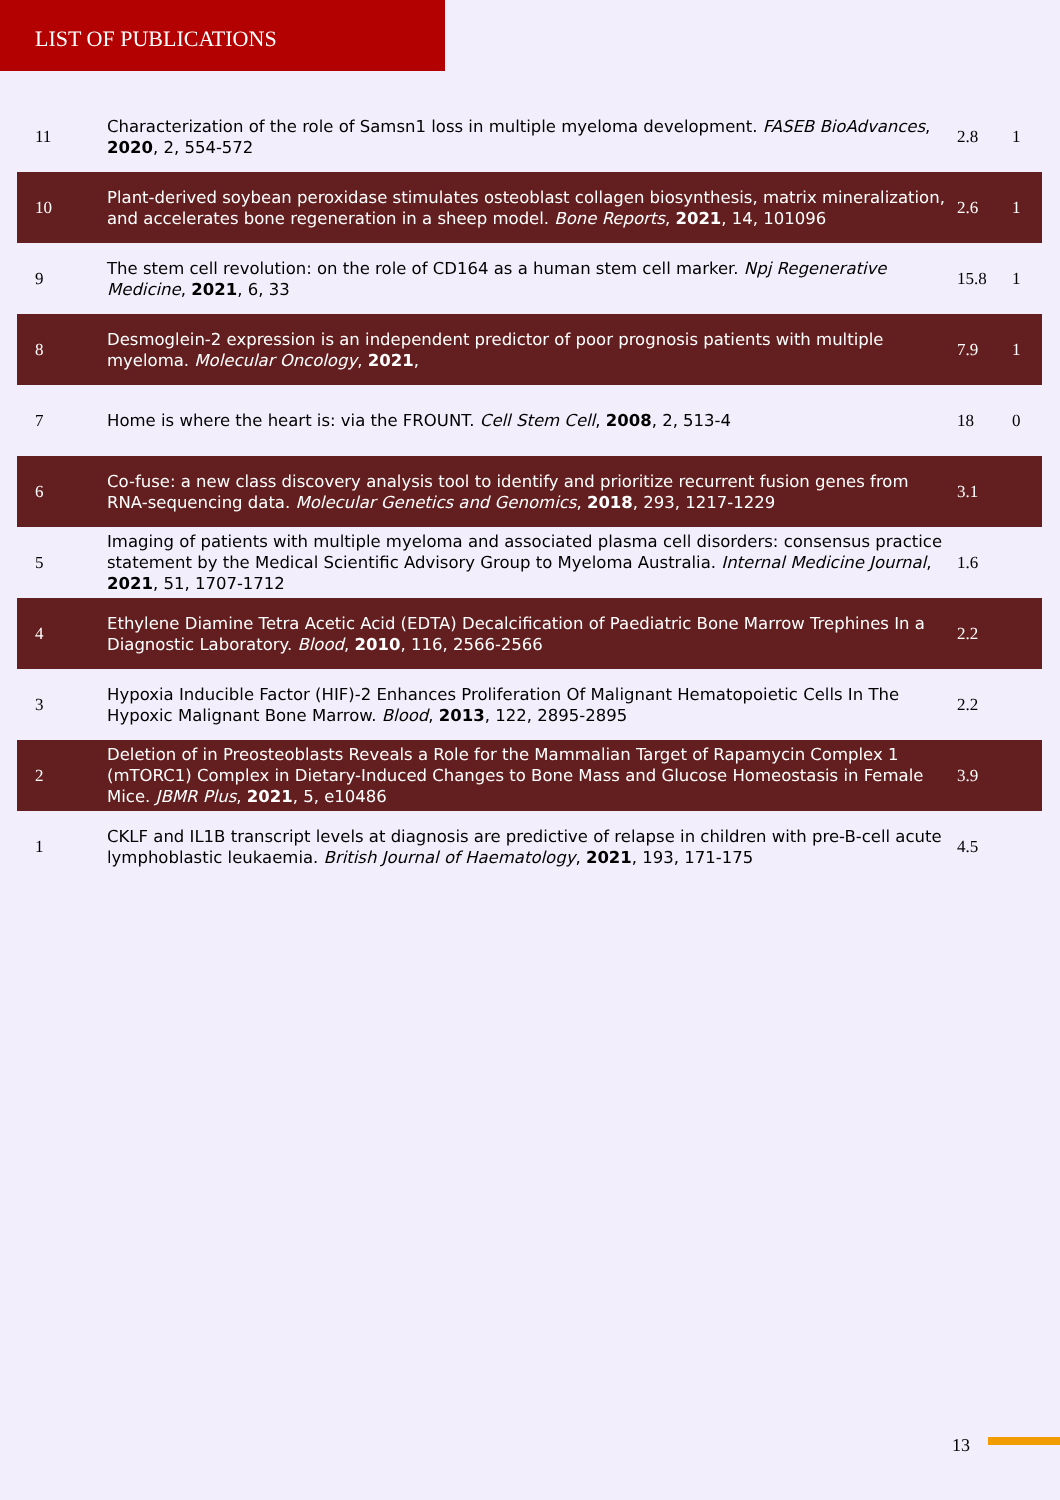LIST OF PUBLICATIONS
| 11 | Characterization of the role of Samsn1 loss in multiple myeloma development. FASEB BioAdvances , 2020 , 2, 554-572 | 2.8 | 1 |
| 10 | Plant-derived soybean peroxidase stimulates osteoblast collagen biosynthesis, matrix mineralization, and accelerates bone regeneration in a sheep model. Bone Reports , 2021 , 14, 101096 | 2.6 | 1 |
| 9 | The stem cell revolution: on the role of CD164 as a human stem cell marker. Npj Regenerative Medicine , 2021 , 6, 33 | 15.8 | 1 |
| 8 | Desmoglein-2 expression is an independent predictor of poor prognosis patients with multiple myeloma. Molecular Oncology , 2021 , | 7.9 | 1 |
| 7 | Home is where the heart is: via the FROUNT. Cell Stem Cell , 2008 , 2, 513-4 | 18 | 0 |
| 6 | Co-fuse: a new class discovery analysis tool to identify and prioritize recurrent fusion genes from RNA-sequencing data. Molecular Genetics and Genomics , 2018 , 293, 1217-1229 | 3.1 | |
| 5 | Imaging of patients with multiple myeloma and associated plasma cell disorders: consensus practice statement by the Medical Scientific Advisory Group to Myeloma Australia. Internal Medicine Journal , 2021 , 51, 1707-1712 | 1.6 | |
| 4 | Ethylene Diamine Tetra Acetic Acid (EDTA) Decalcification of Paediatric Bone Marrow Trephines In a Diagnostic Laboratory. Blood , 2010 , 116, 2566-2566 | 2.2 | |
| 3 | Hypoxia Inducible Factor (HIF)-2 Enhances Proliferation Of Malignant Hematopoietic Cells In The Hypoxic Malignant Bone Marrow. Blood , 2013 , 122, 2895-2895 | 2.2 | |
| 2 | Deletion of in Preosteoblasts Reveals a Role for the Mammalian Target of Rapamycin Complex 1 (mTORC1) Complex in Dietary-Induced Changes to Bone Mass and Glucose Homeostasis in Female Mice. JBMR Plus , 2021 , 5, e10486 | 3.9 | |
| 1 | CKLF and IL1B transcript levels at diagnosis are predictive of relapse in children with pre-B-cell acute lymphoblastic leukaemia. British Journal of Haematology , 2021 , 193, 171-175 | 4.5 | |
13